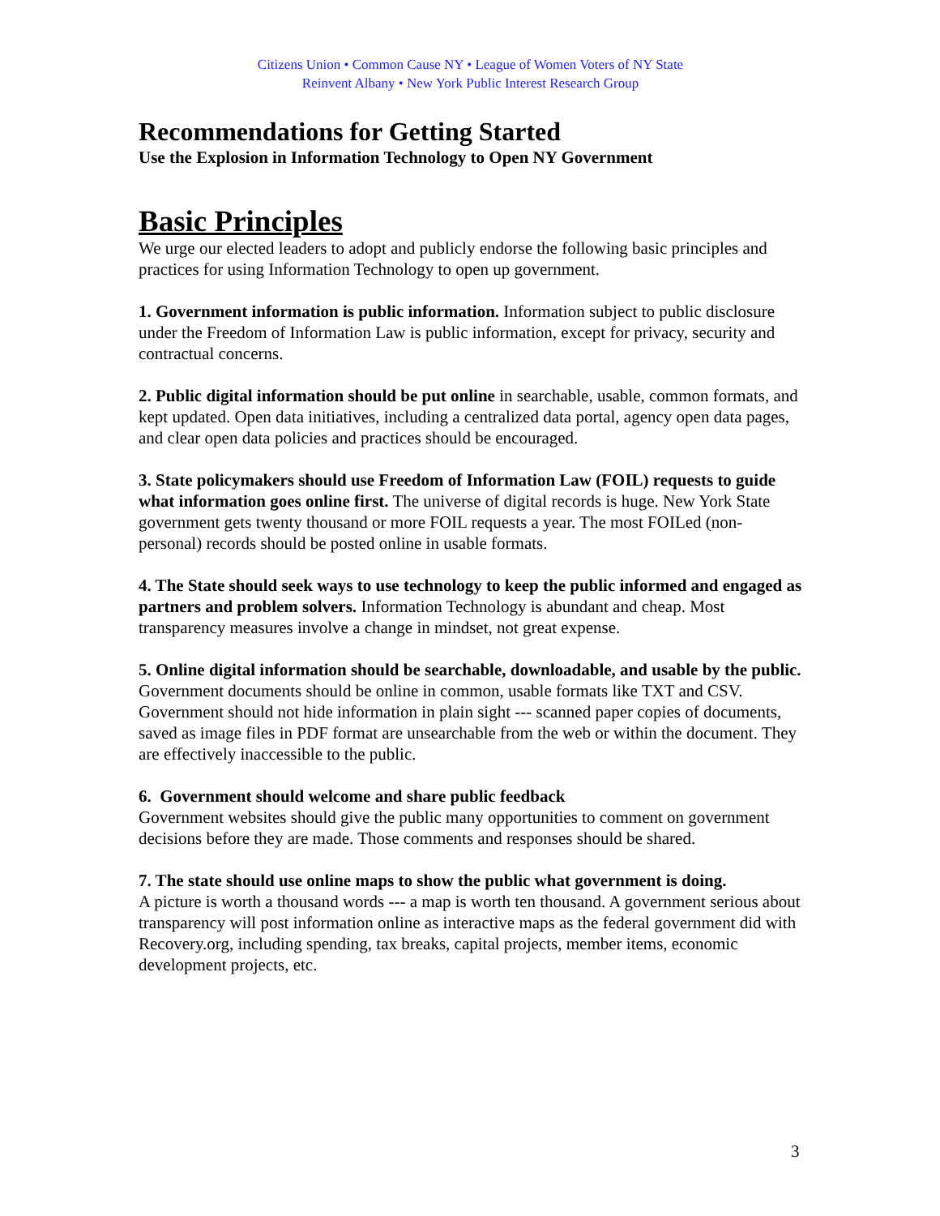Citizens Union • Common Cause NY • League of Women Voters of NY State
Reinvent Albany • New York Public Interest Research Group
Recommendations for Getting Started
Use the Explosion in Information Technology to Open NY Government
Basic Principles
We urge our elected leaders to adopt and publicly endorse the following basic principles and practices for using Information Technology to open up government.
1. Government information is public information. Information subject to public disclosure under the Freedom of Information Law is public information, except for privacy, security and contractual concerns.
2. Public digital information should be put online in searchable, usable, common formats, and kept updated. Open data initiatives, including a centralized data portal, agency open data pages, and clear open data policies and practices should be encouraged.
3. State policymakers should use Freedom of Information Law (FOIL) requests to guide what information goes online first. The universe of digital records is huge. New York State government gets twenty thousand or more FOIL requests a year. The most FOILed (non-personal) records should be posted online in usable formats.
4. The State should seek ways to use technology to keep the public informed and engaged as partners and problem solvers. Information Technology is abundant and cheap. Most transparency measures involve a change in mindset, not great expense.
5. Online digital information should be searchable, downloadable, and usable by the public. Government documents should be online in common, usable formats like TXT and CSV. Government should not hide information in plain sight --- scanned paper copies of documents, saved as image files in PDF format are unsearchable from the web or within the document. They are effectively inaccessible to the public.
6. Government should welcome and share public feedback
Government websites should give the public many opportunities to comment on government decisions before they are made. Those comments and responses should be shared.
7. The state should use online maps to show the public what government is doing.
A picture is worth a thousand words --- a map is worth ten thousand. A government serious about transparency will post information online as interactive maps as the federal government did with Recovery.org, including spending, tax breaks, capital projects, member items, economic development projects, etc.
3